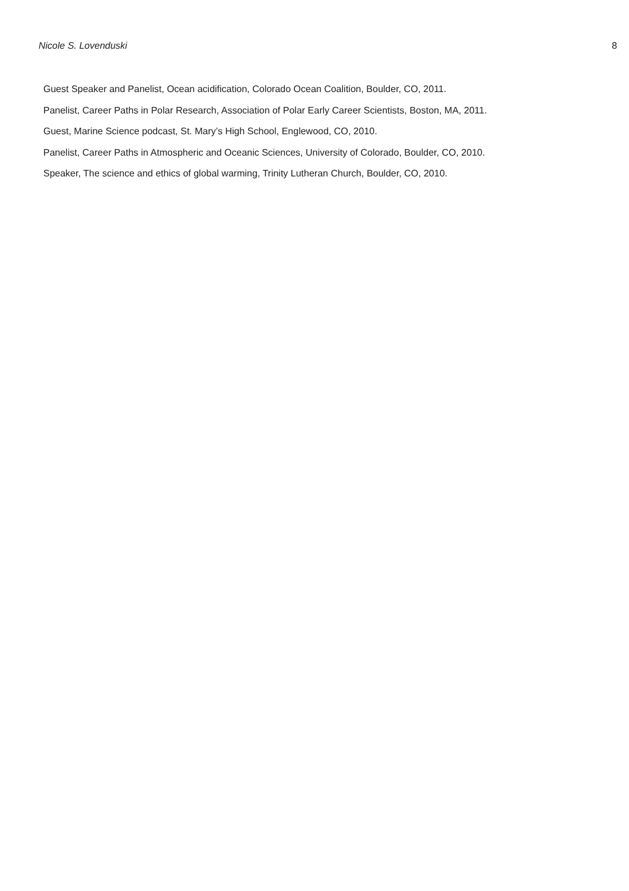Nicole S. Lovenduski 8
Guest Speaker and Panelist, Ocean acidification, Colorado Ocean Coalition, Boulder, CO, 2011.
Panelist, Career Paths in Polar Research, Association of Polar Early Career Scientists, Boston, MA, 2011.
Guest, Marine Science podcast, St. Mary’s High School, Englewood, CO, 2010.
Panelist, Career Paths in Atmospheric and Oceanic Sciences, University of Colorado, Boulder, CO, 2010.
Speaker, The science and ethics of global warming, Trinity Lutheran Church, Boulder, CO, 2010.